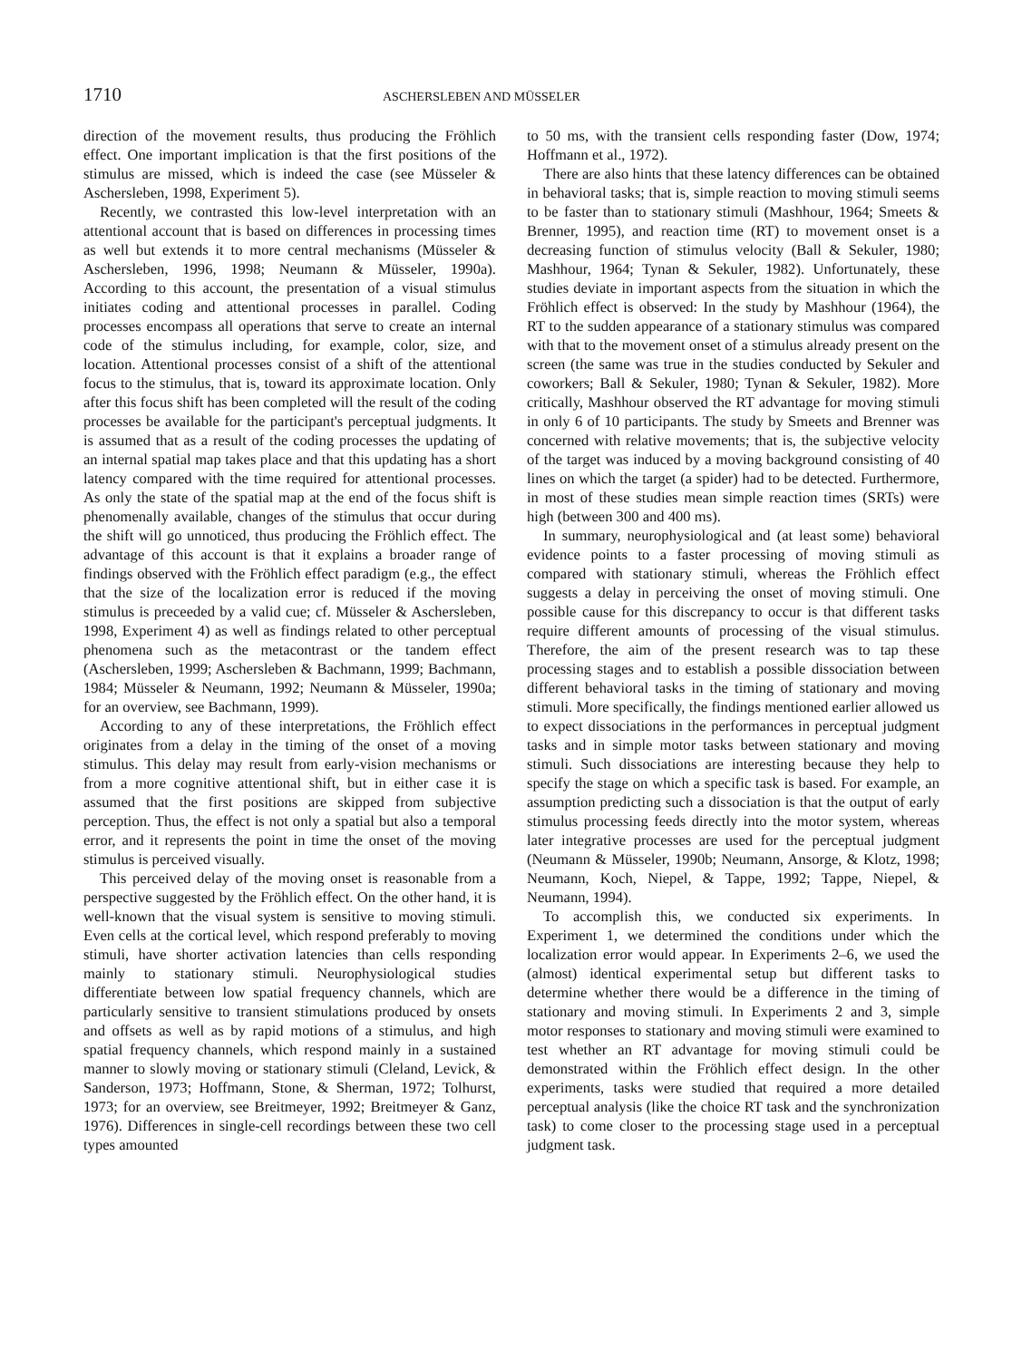1710 ASCHERSLEBEN AND MÜSSELER
direction of the movement results, thus producing the Fröhlich effect. One important implication is that the first positions of the stimulus are missed, which is indeed the case (see Müsseler & Aschersleben, 1998, Experiment 5).
Recently, we contrasted this low-level interpretation with an attentional account that is based on differences in processing times as well but extends it to more central mechanisms (Müsseler & Aschersleben, 1996, 1998; Neumann & Müsseler, 1990a). According to this account, the presentation of a visual stimulus initiates coding and attentional processes in parallel. Coding processes encompass all operations that serve to create an internal code of the stimulus including, for example, color, size, and location. Attentional processes consist of a shift of the attentional focus to the stimulus, that is, toward its approximate location. Only after this focus shift has been completed will the result of the coding processes be available for the participant's perceptual judgments. It is assumed that as a result of the coding processes the updating of an internal spatial map takes place and that this updating has a short latency compared with the time required for attentional processes. As only the state of the spatial map at the end of the focus shift is phenomenally available, changes of the stimulus that occur during the shift will go unnoticed, thus producing the Fröhlich effect. The advantage of this account is that it explains a broader range of findings observed with the Fröhlich effect paradigm (e.g., the effect that the size of the localization error is reduced if the moving stimulus is preceeded by a valid cue; cf. Müsseler & Aschersleben, 1998, Experiment 4) as well as findings related to other perceptual phenomena such as the metacontrast or the tandem effect (Aschersleben, 1999; Aschersleben & Bachmann, 1999; Bachmann, 1984; Müsseler & Neumann, 1992; Neumann & Müsseler, 1990a; for an overview, see Bachmann, 1999).
According to any of these interpretations, the Fröhlich effect originates from a delay in the timing of the onset of a moving stimulus. This delay may result from early-vision mechanisms or from a more cognitive attentional shift, but in either case it is assumed that the first positions are skipped from subjective perception. Thus, the effect is not only a spatial but also a temporal error, and it represents the point in time the onset of the moving stimulus is perceived visually.
This perceived delay of the moving onset is reasonable from a perspective suggested by the Fröhlich effect. On the other hand, it is well-known that the visual system is sensitive to moving stimuli. Even cells at the cortical level, which respond preferably to moving stimuli, have shorter activation latencies than cells responding mainly to stationary stimuli. Neurophysiological studies differentiate between low spatial frequency channels, which are particularly sensitive to transient stimulations produced by onsets and offsets as well as by rapid motions of a stimulus, and high spatial frequency channels, which respond mainly in a sustained manner to slowly moving or stationary stimuli (Cleland, Levick, & Sanderson, 1973; Hoffmann, Stone, & Sherman, 1972; Tolhurst, 1973; for an overview, see Breitmeyer, 1992; Breitmeyer & Ganz, 1976). Differences in single-cell recordings between these two cell types amounted
to 50 ms, with the transient cells responding faster (Dow, 1974; Hoffmann et al., 1972).
There are also hints that these latency differences can be obtained in behavioral tasks; that is, simple reaction to moving stimuli seems to be faster than to stationary stimuli (Mashhour, 1964; Smeets & Brenner, 1995), and reaction time (RT) to movement onset is a decreasing function of stimulus velocity (Ball & Sekuler, 1980; Mashhour, 1964; Tynan & Sekuler, 1982). Unfortunately, these studies deviate in important aspects from the situation in which the Fröhlich effect is observed: In the study by Mashhour (1964), the RT to the sudden appearance of a stationary stimulus was compared with that to the movement onset of a stimulus already present on the screen (the same was true in the studies conducted by Sekuler and coworkers; Ball & Sekuler, 1980; Tynan & Sekuler, 1982). More critically, Mashhour observed the RT advantage for moving stimuli in only 6 of 10 participants. The study by Smeets and Brenner was concerned with relative movements; that is, the subjective velocity of the target was induced by a moving background consisting of 40 lines on which the target (a spider) had to be detected. Furthermore, in most of these studies mean simple reaction times (SRTs) were high (between 300 and 400 ms).
In summary, neurophysiological and (at least some) behavioral evidence points to a faster processing of moving stimuli as compared with stationary stimuli, whereas the Fröhlich effect suggests a delay in perceiving the onset of moving stimuli. One possible cause for this discrepancy to occur is that different tasks require different amounts of processing of the visual stimulus. Therefore, the aim of the present research was to tap these processing stages and to establish a possible dissociation between different behavioral tasks in the timing of stationary and moving stimuli. More specifically, the findings mentioned earlier allowed us to expect dissociations in the performances in perceptual judgment tasks and in simple motor tasks between stationary and moving stimuli. Such dissociations are interesting because they help to specify the stage on which a specific task is based. For example, an assumption predicting such a dissociation is that the output of early stimulus processing feeds directly into the motor system, whereas later integrative processes are used for the perceptual judgment (Neumann & Müsseler, 1990b; Neumann, Ansorge, & Klotz, 1998; Neumann, Koch, Niepel, & Tappe, 1992; Tappe, Niepel, & Neumann, 1994).
To accomplish this, we conducted six experiments. In Experiment 1, we determined the conditions under which the localization error would appear. In Experiments 2–6, we used the (almost) identical experimental setup but different tasks to determine whether there would be a difference in the timing of stationary and moving stimuli. In Experiments 2 and 3, simple motor responses to stationary and moving stimuli were examined to test whether an RT advantage for moving stimuli could be demonstrated within the Fröhlich effect design. In the other experiments, tasks were studied that required a more detailed perceptual analysis (like the choice RT task and the synchronization task) to come closer to the processing stage used in a perceptual judgment task.